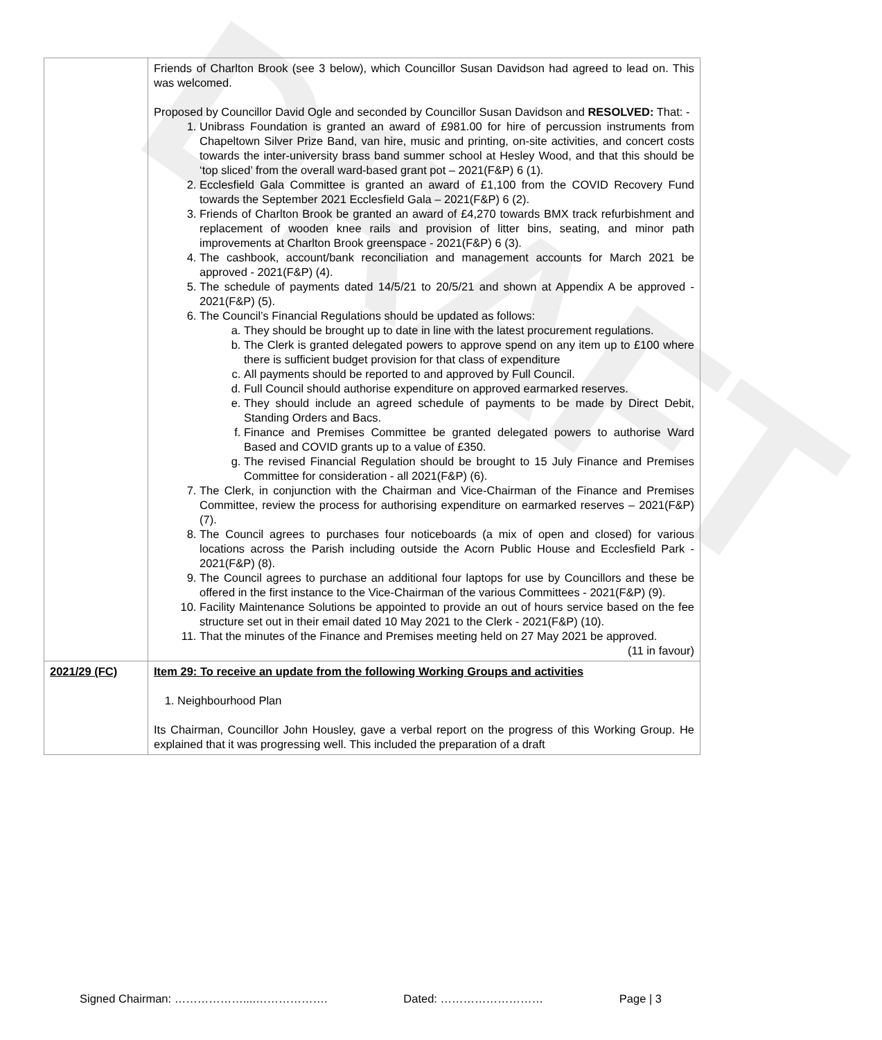DRAFT
| | Friends of Charlton Brook (see 3 below), which Councillor Susan Davidson had agreed to lead on. This was welcomed. Proposed by Councillor David Ogle and seconded by Councillor Susan Davidson and RESOLVED: That: - 1. Unibrass Foundation is granted an award of £981.00 for hire of percussion instruments from Chapeltown Silver Prize Band, van hire, music and printing, on-site activities, and concert costs towards the inter-university brass band summer school at Hesley Wood, and that this should be ‘top sliced’ from the overall ward-based grant pot – 2021(F&P) 6 (1). 2. Ecclesfield Gala Committee is granted an award of £1,100 from the COVID Recovery Fund towards the September 2021 Ecclesfield Gala – 2021(F&P) 6 (2). 3. Friends of Charlton Brook be granted an award of £4,270 towards BMX track refurbishment and replacement of wooden knee rails and provision of litter bins, seating, and minor path improvements at Charlton Brook greenspace - 2021(F&P) 6 (3). 4. The cashbook, account/bank reconciliation and management accounts for March 2021 be approved - 2021(F&P) (4). 5. The schedule of payments dated 14/5/21 to 20/5/21 and shown at Appendix A be approved - 2021(F&P) (5). 6. The Council’s Financial Regulations should be updated as follows: a. They should be brought up to date in line with the latest procurement regulations. b. The Clerk is granted delegated powers to approve spend on any item up to £100 where there is sufficient budget provision for that class of expenditure c. All payments should be reported to and approved by Full Council. d. Full Council should authorise expenditure on approved earmarked reserves. e. They should include an agreed schedule of payments to be made by Direct Debit, Standing Orders and Bacs. f. Finance and Premises Committee be granted delegated powers to authorise Ward Based and COVID grants up to a value of £350. g. The revised Financial Regulation should be brought to 15 July Finance and Premises Committee for consideration - all 2021(F&P) (6). 7. The Clerk, in conjunction with the Chairman and Vice-Chairman of the Finance and Premises Committee, review the process for authorising expenditure on earmarked reserves – 2021(F&P) (7). 8. The Council agrees to purchases four noticeboards (a mix of open and closed) for various locations across the Parish including outside the Acorn Public House and Ecclesfield Park - 2021(F&P) (8). 9. The Council agrees to purchase an additional four laptops for use by Councillors and these be offered in the first instance to the Vice-Chairman of the various Committees - 2021(F&P) (9). 10. Facility Maintenance Solutions be appointed to provide an out of hours service based on the fee structure set out in their email dated 10 May 2021 to the Clerk - 2021(F&P) (10). 11. That the minutes of the Finance and Premises meeting held on 27 May 2021 be approved. (11 in favour) |
| 2021/29 (FC) | Item 29: To receive an update from the following Working Groups and activities 1. Neighbourhood Plan Its Chairman, Councillor John Housley, gave a verbal report on the progress of this Working Group. He explained that it was progressing well. This included the preparation of a draft |
Signed Chairman: ………………....………………. Dated: ……………………… Page | 3